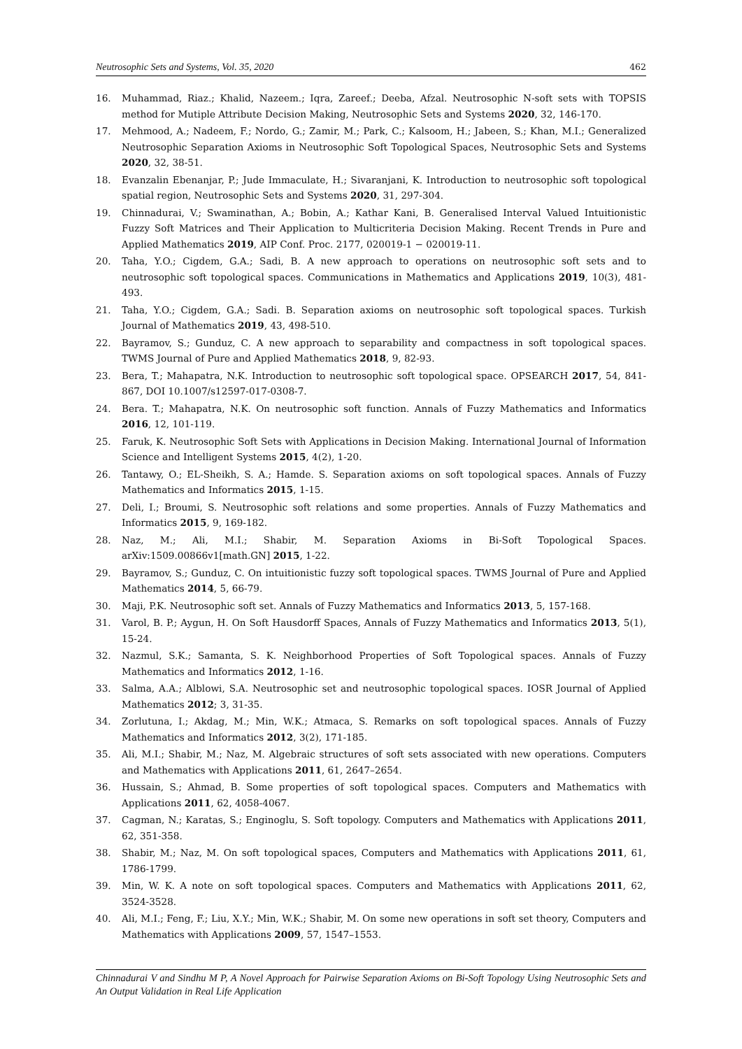Neutrosophic Sets and Systems, Vol. 35, 2020 462
16. Muhammad, Riaz.; Khalid, Nazeem.; Iqra, Zareef.; Deeba, Afzal. Neutrosophic N-soft sets with TOPSIS method for Mutiple Attribute Decision Making, Neutrosophic Sets and Systems 2020, 32, 146-170.
17. Mehmood, A.; Nadeem, F.; Nordo, G.; Zamir, M.; Park, C.; Kalsoom, H.; Jabeen, S.; Khan, M.I.; Generalized Neutrosophic Separation Axioms in Neutrosophic Soft Topological Spaces, Neutrosophic Sets and Systems 2020, 32, 38-51.
18. Evanzalin Ebenanjar, P.; Jude Immaculate, H.; Sivaranjani, K. Introduction to neutrosophic soft topological spatial region, Neutrosophic Sets and Systems 2020, 31, 297-304.
19. Chinnadurai, V.; Swaminathan, A.; Bobin, A.; Kathar Kani, B. Generalised Interval Valued Intuitionistic Fuzzy Soft Matrices and Their Application to Multicriteria Decision Making. Recent Trends in Pure and Applied Mathematics 2019, AIP Conf. Proc. 2177, 020019-1 − 020019-11.
20. Taha, Y.O.; Cigdem, G.A.; Sadi, B. A new approach to operations on neutrosophic soft sets and to neutrosophic soft topological spaces. Communications in Mathematics and Applications 2019, 10(3), 481-493.
21. Taha, Y.O.; Cigdem, G.A.; Sadi. B. Separation axioms on neutrosophic soft topological spaces. Turkish Journal of Mathematics 2019, 43, 498-510.
22. Bayramov, S.; Gunduz, C. A new approach to separability and compactness in soft topological spaces. TWMS Journal of Pure and Applied Mathematics 2018, 9, 82-93.
23. Bera, T.; Mahapatra, N.K. Introduction to neutrosophic soft topological space. OPSEARCH 2017, 54, 841-867, DOI 10.1007/s12597-017-0308-7.
24. Bera. T.; Mahapatra, N.K. On neutrosophic soft function. Annals of Fuzzy Mathematics and Informatics 2016, 12, 101-119.
25. Faruk, K. Neutrosophic Soft Sets with Applications in Decision Making. International Journal of Information Science and Intelligent Systems 2015, 4(2), 1-20.
26. Tantawy, O.; EL-Sheikh, S. A.; Hamde. S. Separation axioms on soft topological spaces. Annals of Fuzzy Mathematics and Informatics 2015, 1-15.
27. Deli, I.; Broumi, S. Neutrosophic soft relations and some properties. Annals of Fuzzy Mathematics and Informatics 2015, 9, 169-182.
28. Naz, M.; Ali, M.I.; Shabir, M. Separation Axioms in Bi-Soft Topological Spaces. arXiv:1509.00866v1[math.GN] 2015, 1-22.
29. Bayramov, S.; Gunduz, C. On intuitionistic fuzzy soft topological spaces. TWMS Journal of Pure and Applied Mathematics 2014, 5, 66-79.
30. Maji, P.K. Neutrosophic soft set. Annals of Fuzzy Mathematics and Informatics 2013, 5, 157-168.
31. Varol, B. P.; Aygun, H. On Soft Hausdorff Spaces, Annals of Fuzzy Mathematics and Informatics 2013, 5(1), 15-24.
32. Nazmul, S.K.; Samanta, S. K. Neighborhood Properties of Soft Topological spaces. Annals of Fuzzy Mathematics and Informatics 2012, 1-16.
33. Salma, A.A.; Alblowi, S.A. Neutrosophic set and neutrosophic topological spaces. IOSR Journal of Applied Mathematics 2012; 3, 31-35.
34. Zorlutuna, I.; Akdag, M.; Min, W.K.; Atmaca, S. Remarks on soft topological spaces. Annals of Fuzzy Mathematics and Informatics 2012, 3(2), 171-185.
35. Ali, M.I.; Shabir, M.; Naz, M. Algebraic structures of soft sets associated with new operations. Computers and Mathematics with Applications 2011, 61, 2647–2654.
36. Hussain, S.; Ahmad, B. Some properties of soft topological spaces. Computers and Mathematics with Applications 2011, 62, 4058-4067.
37. Cagman, N.; Karatas, S.; Enginoglu, S. Soft topology. Computers and Mathematics with Applications 2011, 62, 351-358.
38. Shabir, M.; Naz, M. On soft topological spaces, Computers and Mathematics with Applications 2011, 61, 1786-1799.
39. Min, W. K. A note on soft topological spaces. Computers and Mathematics with Applications 2011, 62, 3524-3528.
40. Ali, M.I.; Feng, F.; Liu, X.Y.; Min, W.K.; Shabir, M. On some new operations in soft set theory, Computers and Mathematics with Applications 2009, 57, 1547–1553.
Chinnadurai V and Sindhu M P, A Novel Approach for Pairwise Separation Axioms on Bi-Soft Topology Using Neutrosophic Sets and An Output Validation in Real Life Application